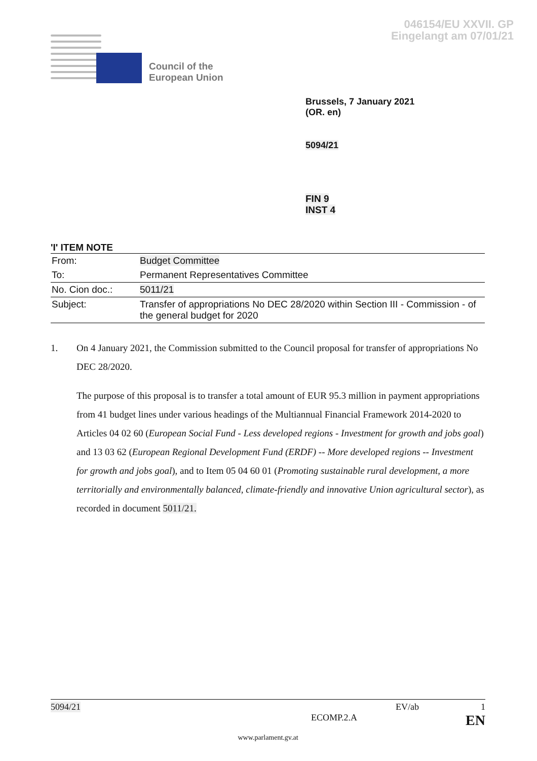046154/EU XXVII. GP
Eingelangt am 07/01/21
Council of the
European Union
Brussels, 7 January 2021
(OR. en)
5094/21
FIN 9
INST 4
'I' ITEM NOTE
| From: | Budget Committee |
| To: | Permanent Representatives Committee |
| No. Cion doc.: | 5011/21 |
| Subject: | Transfer of appropriations No DEC 28/2020 within Section III - Commission - of the general budget for 2020 |
1. On 4 January 2021, the Commission submitted to the Council proposal for transfer of appropriations No DEC 28/2020.
The purpose of this proposal is to transfer a total amount of EUR 95.3 million in payment appropriations from 41 budget lines under various headings of the Multiannual Financial Framework 2014-2020 to Articles 04 02 60 (European Social Fund - Less developed regions - Investment for growth and jobs goal) and 13 03 62 (European Regional Development Fund (ERDF) -- More developed regions -- Investment for growth and jobs goal), and to Item 05 04 60 01 (Promoting sustainable rural development, a more territorially and environmentally balanced, climate-friendly and innovative Union agricultural sector), as recorded in document 5011/21.
5094/21 EV/ab 1
ECOMP.2.A EN
www.parlament.gv.at